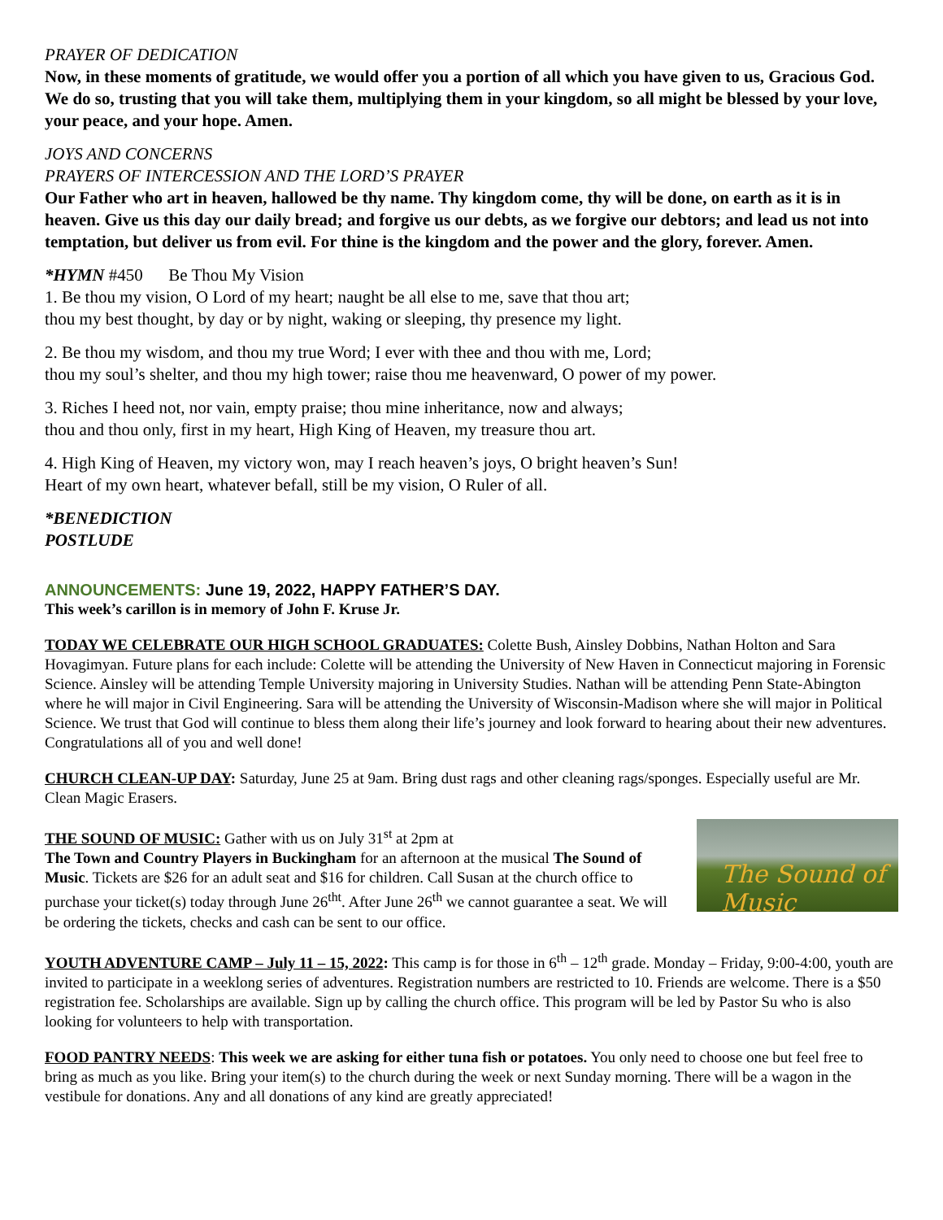PRAYER OF DEDICATION
Now, in these moments of gratitude, we would offer you a portion of all which you have given to us, Gracious God. We do so, trusting that you will take them, multiplying them in your kingdom, so all might be blessed by your love, your peace, and your hope. Amen.
JOYS AND CONCERNS
PRAYERS OF INTERCESSION AND THE LORD’S PRAYER
Our Father who art in heaven, hallowed be thy name. Thy kingdom come, thy will be done, on earth as it is in heaven. Give us this day our daily bread; and forgive us our debts, as we forgive our debtors; and lead us not into temptation, but deliver us from evil. For thine is the kingdom and the power and the glory, forever. Amen.
*HYMN #450 Be Thou My Vision
1. Be thou my vision, O Lord of my heart; naught be all else to me, save that thou art;
thou my best thought, by day or by night, waking or sleeping, thy presence my light.
2. Be thou my wisdom, and thou my true Word; I ever with thee and thou with me, Lord;
thou my soul’s shelter, and thou my high tower; raise thou me heavenward, O power of my power.
3. Riches I heed not, nor vain, empty praise; thou mine inheritance, now and always;
thou and thou only, first in my heart, High King of Heaven, my treasure thou art.
4. High King of Heaven, my victory won, may I reach heaven’s joys, O bright heaven’s Sun!
Heart of my own heart, whatever befall, still be my vision, O Ruler of all.
*BENEDICTION
POSTLUDE
ANNOUNCEMENTS: June 19, 2022, HAPPY FATHER’S DAY.
This week’s carillon is in memory of John F. Kruse Jr.
TODAY WE CELEBRATE OUR HIGH SCHOOL GRADUATES: Colette Bush, Ainsley Dobbins, Nathan Holton and Sara Hovagimyan. Future plans for each include: Colette will be attending the University of New Haven in Connecticut majoring in Forensic Science. Ainsley will be attending Temple University majoring in University Studies. Nathan will be attending Penn State-Abington where he will major in Civil Engineering. Sara will be attending the University of Wisconsin-Madison where she will major in Political Science. We trust that God will continue to bless them along their life’s journey and look forward to hearing about their new adventures. Congratulations all of you and well done!
CHURCH CLEAN-UP DAY: Saturday, June 25 at 9am. Bring dust rags and other cleaning rags/sponges. Especially useful are Mr. Clean Magic Erasers.
The Sound of Music
THE SOUND OF MUSIC: Gather with us on July 31<sup>st</sup> at 2pm at
The Town and Country Players in Buckingham for an afternoon at the musical The Sound of Music. Tickets are $26 for an adult seat and $16 for children. Call Susan at the church office to purchase your ticket(s) today through June 26<sup>tht</sup>. After June 26<sup>th</sup> we cannot guarantee a seat. We will be ordering the tickets, checks and cash can be sent to our office.
YOUTH ADVENTURE CAMP – July 11 – 15, 2022: This camp is for those in 6<sup>th</sup> – 12<sup>th</sup> grade. Monday – Friday, 9:00-4:00, youth are invited to participate in a weeklong series of adventures. Registration numbers are restricted to 10. Friends are welcome. There is a $50 registration fee. Scholarships are available. Sign up by calling the church office. This program will be led by Pastor Su who is also looking for volunteers to help with transportation.
FOOD PANTRY NEEDS: This week we are asking for either tuna fish or potatoes. You only need to choose one but feel free to bring as much as you like. Bring your item(s) to the church during the week or next Sunday morning. There will be a wagon in the vestibule for donations. Any and all donations of any kind are greatly appreciated!